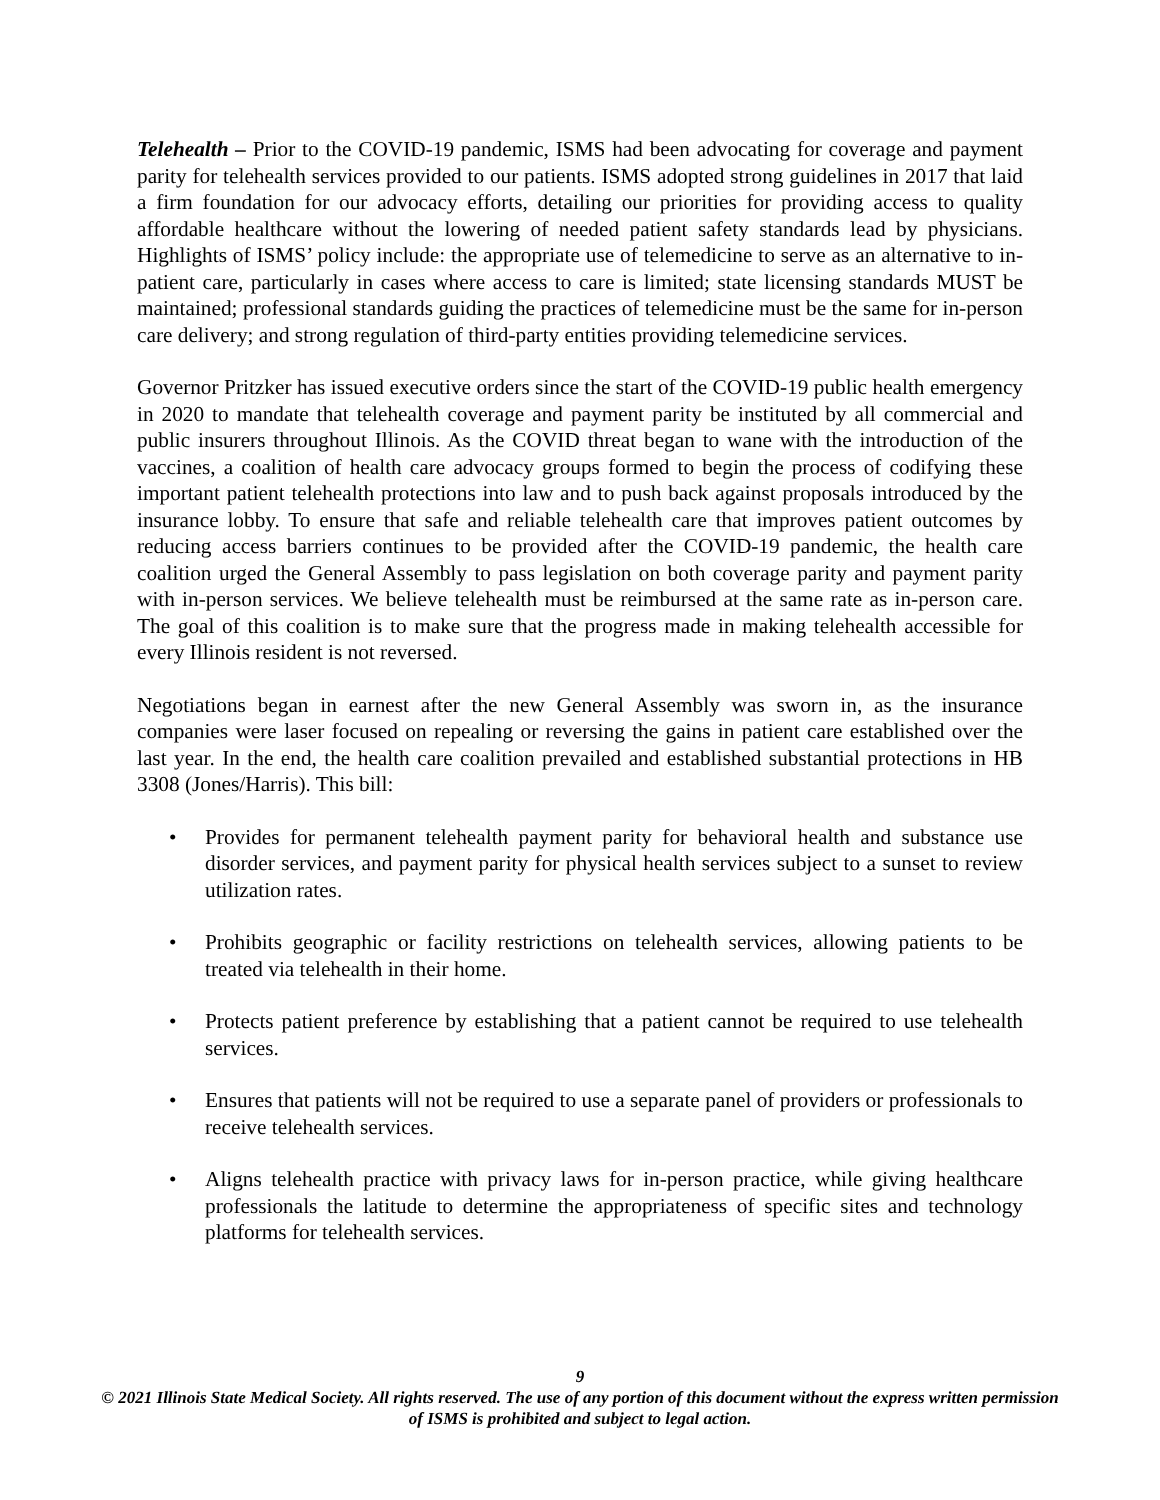Telehealth – Prior to the COVID-19 pandemic, ISMS had been advocating for coverage and payment parity for telehealth services provided to our patients. ISMS adopted strong guidelines in 2017 that laid a firm foundation for our advocacy efforts, detailing our priorities for providing access to quality affordable healthcare without the lowering of needed patient safety standards lead by physicians. Highlights of ISMS’ policy include: the appropriate use of telemedicine to serve as an alternative to in-patient care, particularly in cases where access to care is limited; state licensing standards MUST be maintained; professional standards guiding the practices of telemedicine must be the same for in-person care delivery; and strong regulation of third-party entities providing telemedicine services.
Governor Pritzker has issued executive orders since the start of the COVID-19 public health emergency in 2020 to mandate that telehealth coverage and payment parity be instituted by all commercial and public insurers throughout Illinois. As the COVID threat began to wane with the introduction of the vaccines, a coalition of health care advocacy groups formed to begin the process of codifying these important patient telehealth protections into law and to push back against proposals introduced by the insurance lobby. To ensure that safe and reliable telehealth care that improves patient outcomes by reducing access barriers continues to be provided after the COVID-19 pandemic, the health care coalition urged the General Assembly to pass legislation on both coverage parity and payment parity with in-person services. We believe telehealth must be reimbursed at the same rate as in-person care. The goal of this coalition is to make sure that the progress made in making telehealth accessible for every Illinois resident is not reversed.
Negotiations began in earnest after the new General Assembly was sworn in, as the insurance companies were laser focused on repealing or reversing the gains in patient care established over the last year. In the end, the health care coalition prevailed and established substantial protections in HB 3308 (Jones/Harris). This bill:
• Provides for permanent telehealth payment parity for behavioral health and substance use disorder services, and payment parity for physical health services subject to a sunset to review utilization rates.
• Prohibits geographic or facility restrictions on telehealth services, allowing patients to be treated via telehealth in their home.
• Protects patient preference by establishing that a patient cannot be required to use telehealth services.
• Ensures that patients will not be required to use a separate panel of providers or professionals to receive telehealth services.
• Aligns telehealth practice with privacy laws for in-person practice, while giving healthcare professionals the latitude to determine the appropriateness of specific sites and technology platforms for telehealth services.
9
© 2021 Illinois State Medical Society. All rights reserved. The use of any portion of this document without the express written permission of ISMS is prohibited and subject to legal action.